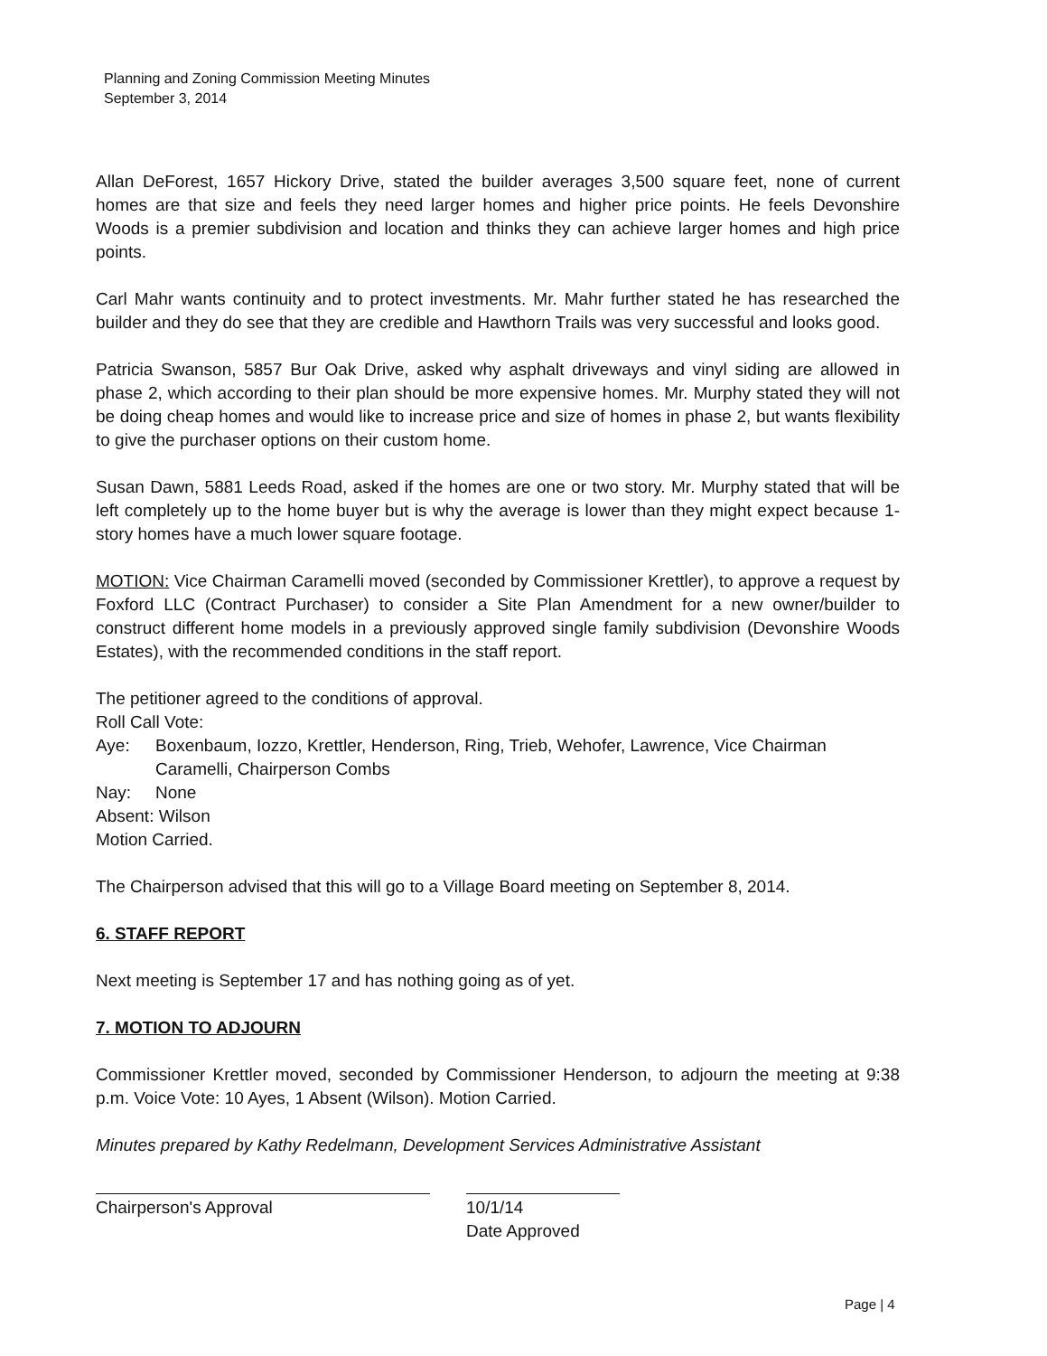Planning and Zoning Commission Meeting Minutes
September 3, 2014
Allan DeForest, 1657 Hickory Drive, stated the builder averages 3,500 square feet, none of current homes are that size and feels they need larger homes and higher price points. He feels Devonshire Woods is a premier subdivision and location and thinks they can achieve larger homes and high price points.
Carl Mahr wants continuity and to protect investments. Mr. Mahr further stated he has researched the builder and they do see that they are credible and Hawthorn Trails was very successful and looks good.
Patricia Swanson, 5857 Bur Oak Drive, asked why asphalt driveways and vinyl siding are allowed in phase 2, which according to their plan should be more expensive homes. Mr. Murphy stated they will not be doing cheap homes and would like to increase price and size of homes in phase 2, but wants flexibility to give the purchaser options on their custom home.
Susan Dawn, 5881 Leeds Road, asked if the homes are one or two story. Mr. Murphy stated that will be left completely up to the home buyer but is why the average is lower than they might expect because 1-story homes have a much lower square footage.
MOTION: Vice Chairman Caramelli moved (seconded by Commissioner Krettler), to approve a request by Foxford LLC (Contract Purchaser) to consider a Site Plan Amendment for a new owner/builder to construct different home models in a previously approved single family subdivision (Devonshire Woods Estates), with the recommended conditions in the staff report.
The petitioner agreed to the conditions of approval.
Roll Call Vote:
Aye: Boxenbaum, Iozzo, Krettler, Henderson, Ring, Trieb, Wehofer, Lawrence, Vice Chairman Caramelli, Chairperson Combs
Nay: None
Absent: Wilson
Motion Carried.
The Chairperson advised that this will go to a Village Board meeting on September 8, 2014.
6. STAFF REPORT
Next meeting is September 17 and has nothing going as of yet.
7. MOTION TO ADJOURN
Commissioner Krettler moved, seconded by Commissioner Henderson, to adjourn the meeting at 9:38 p.m. Voice Vote: 10 Ayes, 1 Absent (Wilson). Motion Carried.
Minutes prepared by Kathy Redelmann, Development Services Administrative Assistant
Chairperson's Approval 10/1/14
Date Approved
Page | 4